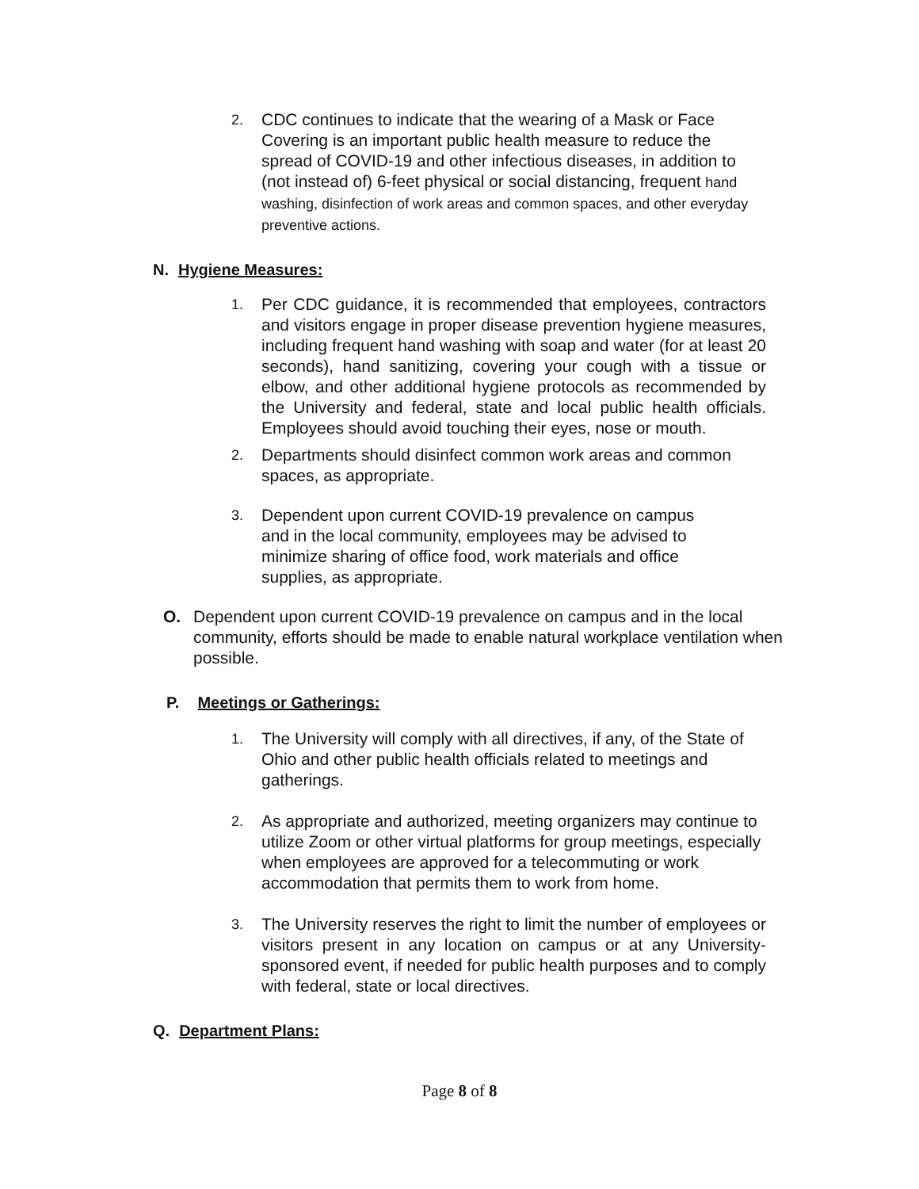2.
CDC continues to indicate that the wearing of a Mask or Face Covering is an important public health measure to reduce the spread of COVID-19 and other infectious diseases, in addition to (not instead of) 6-feet physical or social distancing, frequent hand washing, disinfection of work areas and common spaces, and other everyday preventive actions.
N. Hygiene Measures:
1.
Per CDC guidance, it is recommended that employees, contractors and visitors engage in proper disease prevention hygiene measures, including frequent hand washing with soap and water (for at least 20 seconds), hand sanitizing, covering your cough with a tissue or elbow, and other additional hygiene protocols as recommended by the University and federal, state and local public health officials. Employees should avoid touching their eyes, nose or mouth.
2.
Departments should disinfect common work areas and common spaces, as appropriate.
3.
Dependent upon current COVID-19 prevalence on campus
and in the local community, employees may be advised to
minimize sharing of office food, work materials and office
supplies, as appropriate.
O. Dependent upon current COVID-19 prevalence on campus and in the local community, efforts should be made to enable natural workplace ventilation when possible.
P. Meetings or Gatherings:
1.
The University will comply with all directives, if any, of the State of Ohio and other public health officials related to meetings and gatherings.
2.
As appropriate and authorized, meeting organizers may continue to utilize Zoom or other virtual platforms for group meetings, especially when employees are approved for a telecommuting or work accommodation that permits them to work from home.
3.
The University reserves the right to limit the number of employees or visitors present in any location on campus or at any University-sponsored event, if needed for public health purposes and to comply with federal, state or local directives.
Q. Department Plans:
Page 8 of 8